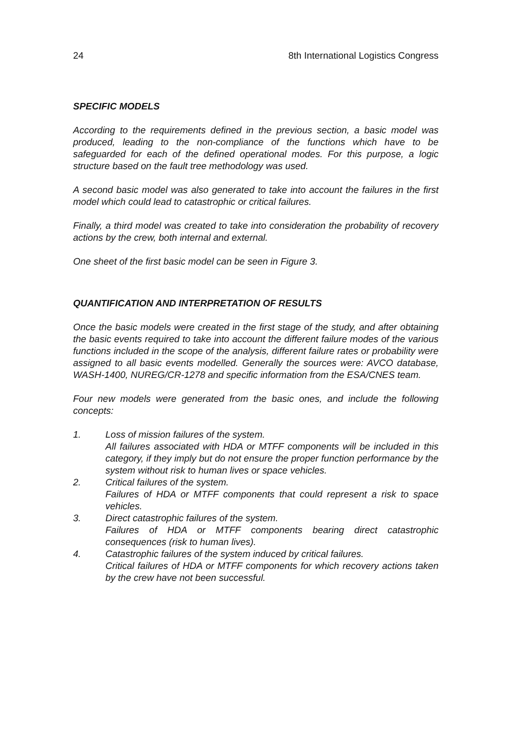24 8th International Logistics Congress
SPECIFIC MODELS
According to the requirements defined in the previous section, a basic model was produced, leading to the non-compliance of the functions which have to be safeguarded for each of the defined operational modes. For this purpose, a logic structure based on the fault tree methodology was used.
A second basic model was also generated to take into account the failures in the first model which could lead to catastrophic or critical failures.
Finally, a third model was created to take into consideration the probability of recovery actions by the crew, both internal and external.
One sheet of the first basic model can be seen in Figure 3.
QUANTIFICATION AND INTERPRETATION OF RESULTS
Once the basic models were created in the first stage of the study, and after obtaining the basic events required to take into account the different failure modes of the various functions included in the scope of the analysis, different failure rates or probability were assigned to all basic events modelled. Generally the sources were: AVCO database, WASH-1400, NUREG/CR-1278 and specific information from the ESA/CNES team.
Four new models were generated from the basic ones, and include the following concepts:
1. Loss of mission failures of the system.
All failures associated with HDA or MTFF components will be included in this category, if they imply but do not ensure the proper function performance by the system without risk to human lives or space vehicles.
2. Critical failures of the system.
Failures of HDA or MTFF components that could represent a risk to space vehicles.
3. Direct catastrophic failures of the system.
Failures of HDA or MTFF components bearing direct catastrophic consequences (risk to human lives).
4. Catastrophic failures of the system induced by critical failures.
Critical failures of HDA or MTFF components for which recovery actions taken by the crew have not been successful.